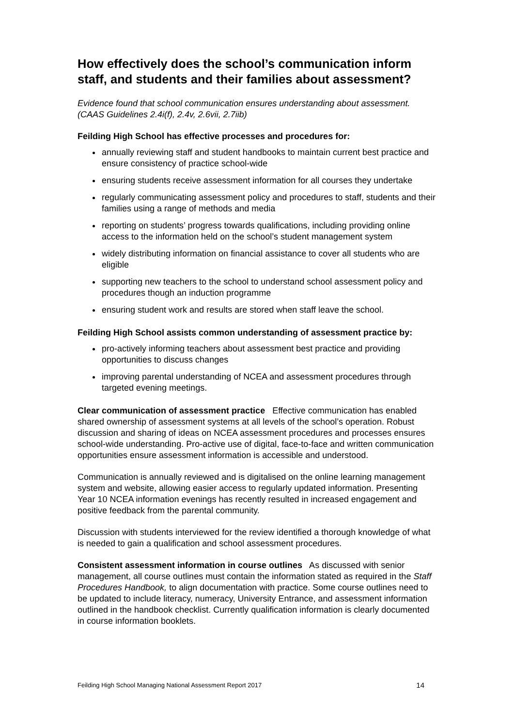How effectively does the school’s communication inform staff, and students and their families about assessment?
Evidence found that school communication ensures understanding about assessment. (CAAS Guidelines 2.4i(f), 2.4v, 2.6vii, 2.7iib)
Feilding High School has effective processes and procedures for:
annually reviewing staff and student handbooks to maintain current best practice and ensure consistency of practice school-wide
ensuring students receive assessment information for all courses they undertake
regularly communicating assessment policy and procedures to staff, students and their families using a range of methods and media
reporting on students’ progress towards qualifications, including providing online access to the information held on the school’s student management system
widely distributing information on financial assistance to cover all students who are eligible
supporting new teachers to the school to understand school assessment policy and procedures though an induction programme
ensuring student work and results are stored when staff leave the school.
Feilding High School assists common understanding of assessment practice by:
pro-actively informing teachers about assessment best practice and providing opportunities to discuss changes
improving parental understanding of NCEA and assessment procedures through targeted evening meetings.
Clear communication of assessment practice Effective communication has enabled shared ownership of assessment systems at all levels of the school’s operation. Robust discussion and sharing of ideas on NCEA assessment procedures and processes ensures school-wide understanding. Pro-active use of digital, face-to-face and written communication opportunities ensure assessment information is accessible and understood.
Communication is annually reviewed and is digitalised on the online learning management system and website, allowing easier access to regularly updated information. Presenting Year 10 NCEA information evenings has recently resulted in increased engagement and positive feedback from the parental community.
Discussion with students interviewed for the review identified a thorough knowledge of what is needed to gain a qualification and school assessment procedures.
Consistent assessment information in course outlines As discussed with senior management, all course outlines must contain the information stated as required in the Staff Procedures Handbook, to align documentation with practice. Some course outlines need to be updated to include literacy, numeracy, University Entrance, and assessment information outlined in the handbook checklist. Currently qualification information is clearly documented in course information booklets.
Feilding High School Managing National Assessment Report 2017 14